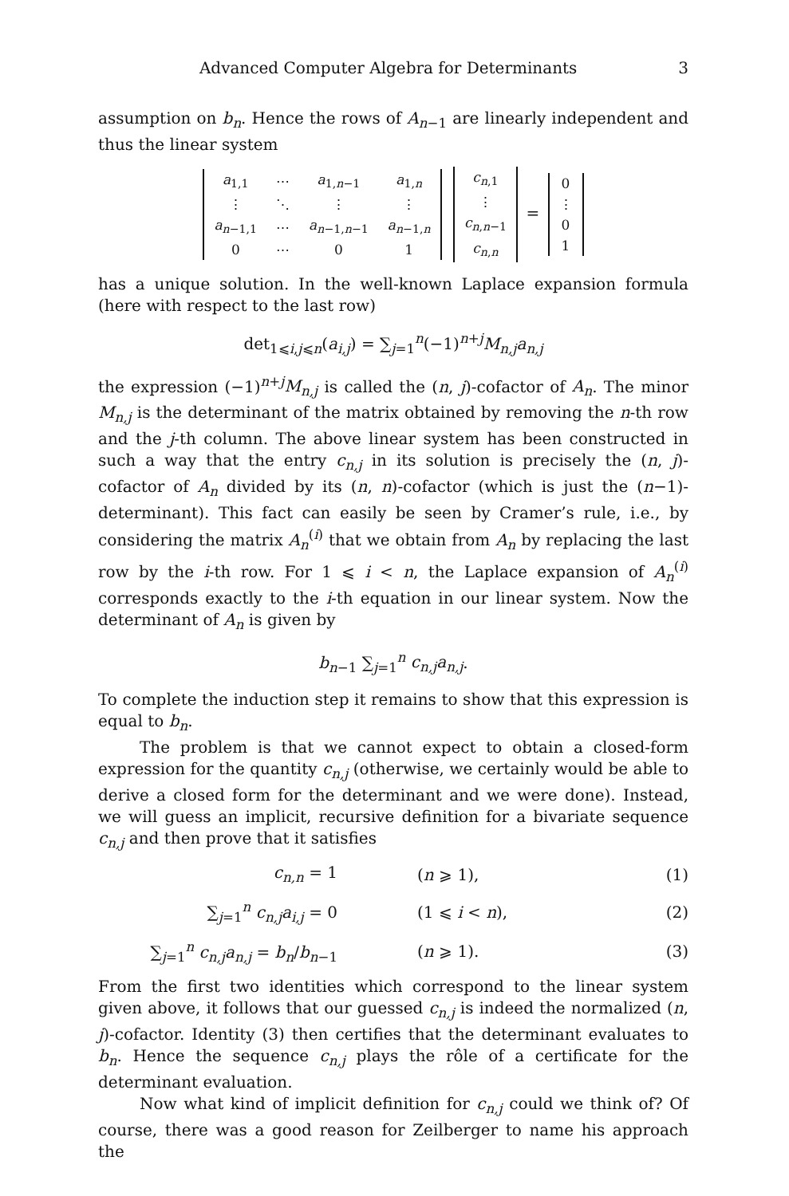Advanced Computer Algebra for Determinants 3
assumption on b<sub>n</sub>. Hence the rows of A<sub>n−1</sub> are linearly independent and thus the linear system
| a<sub>1,1</sub> | ⋯ | a<sub>1,n−1</sub> | a<sub>1,n</sub> |
| ⋮ | ⋱ | ⋮ | ⋮ |
| a<sub>n−1,1</sub> | ⋯ | a<sub>n−1,n−1</sub> | a<sub>n−1,n</sub> |
| 0 | ⋯ | 0 | 1 |
| c<sub>n,1</sub> |
| ⋮ |
| c<sub>n,n−1</sub> |
| c<sub>n,n</sub> |
=
| 0 |
| ⋮ |
| 0 |
| 1 |
has a unique solution. In the well-known Laplace expansion formula (here with respect to the last row)
det<sub>1⩽i,j⩽n</sub>(a<sub>i,j</sub>) = ∑<sub>j=1</sub><sup>n</sup>(−1)<sup>n+j</sup>M<sub>n,j</sub>a<sub>n,j</sub>
the expression (−1)<sup>n+j</sup>M<sub>n,j</sub> is called the (n, j)-cofactor of A<sub>n</sub>. The minor M<sub>n,j</sub> is the determinant of the matrix obtained by removing the n-th row and the j-th column. The above linear system has been constructed in such a way that the entry c<sub>n,j</sub> in its solution is precisely the (n, j)-cofactor of A<sub>n</sub> divided by its (n, n)-cofactor (which is just the (n−1)-determinant). This fact can easily be seen by Cramer’s rule, i.e., by considering the matrix A<sub>n</sub><sup>(i)</sup> that we obtain from A<sub>n</sub> by replacing the last row by the i-th row. For 1 ⩽ i < n, the Laplace expansion of A<sub>n</sub><sup>(i)</sup> corresponds exactly to the i-th equation in our linear system. Now the determinant of A<sub>n</sub> is given by
b<sub>n−1</sub> ∑<sub>j=1</sub><sup>n</sup> c<sub>n,j</sub>a<sub>n,j</sub>.
To complete the induction step it remains to show that this expression is equal to b<sub>n</sub>.
The problem is that we cannot expect to obtain a closed-form expression for the quantity c<sub>n,j</sub> (otherwise, we certainly would be able to derive a closed form for the determinant and we were done). Instead, we will guess an implicit, recursive definition for a bivariate sequence c<sub>n,j</sub> and then prove that it satisfies
c<sub>n,n</sub> = 1 (n ⩾ 1), (1)
∑<sub>j=1</sub><sup>n</sup> c<sub>n,j</sub>a<sub>i,j</sub> = 0 (1 ⩽ i < n), (2)
∑<sub>j=1</sub><sup>n</sup> c<sub>n,j</sub>a<sub>n,j</sub> = b<sub>n</sub>/b<sub>n−1</sub> (n ⩾ 1). (3)
From the first two identities which correspond to the linear system given above, it follows that our guessed c<sub>n,j</sub> is indeed the normalized (n, j)-cofactor. Identity (3) then certifies that the determinant evaluates to b<sub>n</sub>. Hence the sequence c<sub>n,j</sub> plays the rôle of a certificate for the determinant evaluation.
Now what kind of implicit definition for c<sub>n,j</sub> could we think of? Of course, there was a good reason for Zeilberger to name his approach the